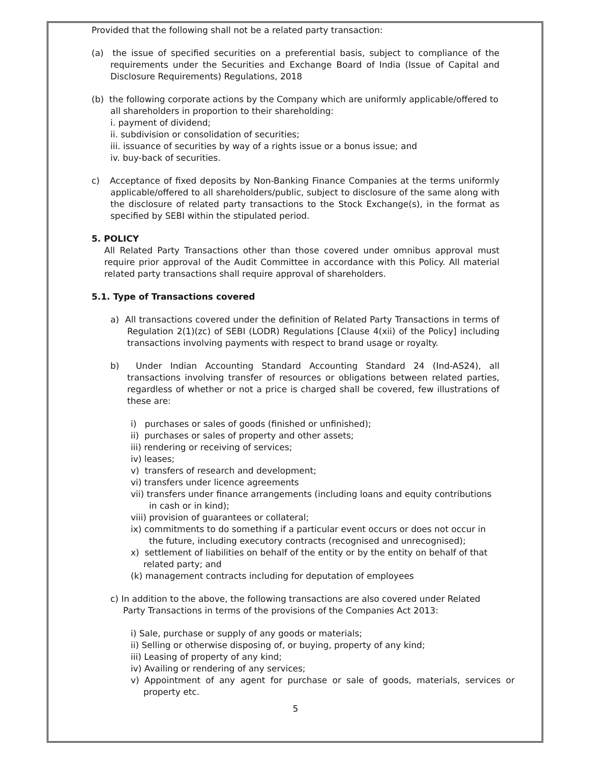Provided that the following shall not be a related party transaction:
(a) the issue of specified securities on a preferential basis, subject to compliance of the requirements under the Securities and Exchange Board of India (Issue of Capital and Disclosure Requirements) Regulations, 2018
(b) the following corporate actions by the Company which are uniformly applicable/offered to all shareholders in proportion to their shareholding:
i. payment of dividend;
ii. subdivision or consolidation of securities;
iii. issuance of securities by way of a rights issue or a bonus issue; and
iv. buy-back of securities.
c) Acceptance of fixed deposits by Non-Banking Finance Companies at the terms uniformly applicable/offered to all shareholders/public, subject to disclosure of the same along with the disclosure of related party transactions to the Stock Exchange(s), in the format as specified by SEBI within the stipulated period.
5. POLICY
All Related Party Transactions other than those covered under omnibus approval must require prior approval of the Audit Committee in accordance with this Policy. All material related party transactions shall require approval of shareholders.
5.1. Type of Transactions covered
a) All transactions covered under the definition of Related Party Transactions in terms of Regulation 2(1)(zc) of SEBI (LODR) Regulations [Clause 4(xii) of the Policy] including transactions involving payments with respect to brand usage or royalty.
b) Under Indian Accounting Standard Accounting Standard 24 (Ind-AS24), all transactions involving transfer of resources or obligations between related parties, regardless of whether or not a price is charged shall be covered, few illustrations of these are:
i) purchases or sales of goods (finished or unfinished);
ii) purchases or sales of property and other assets;
iii) rendering or receiving of services;
iv) leases;
v) transfers of research and development;
vi) transfers under licence agreements
vii) transfers under finance arrangements (including loans and equity contributions in cash or in kind);
viii) provision of guarantees or collateral;
ix) commitments to do something if a particular event occurs or does not occur in the future, including executory contracts (recognised and unrecognised);
x) settlement of liabilities on behalf of the entity or by the entity on behalf of that related party; and
(k) management contracts including for deputation of employees
c) In addition to the above, the following transactions are also covered under Related Party Transactions in terms of the provisions of the Companies Act 2013:
i) Sale, purchase or supply of any goods or materials;
ii) Selling or otherwise disposing of, or buying, property of any kind;
iii) Leasing of property of any kind;
iv) Availing or rendering of any services;
v) Appointment of any agent for purchase or sale of goods, materials, services or property etc.
5